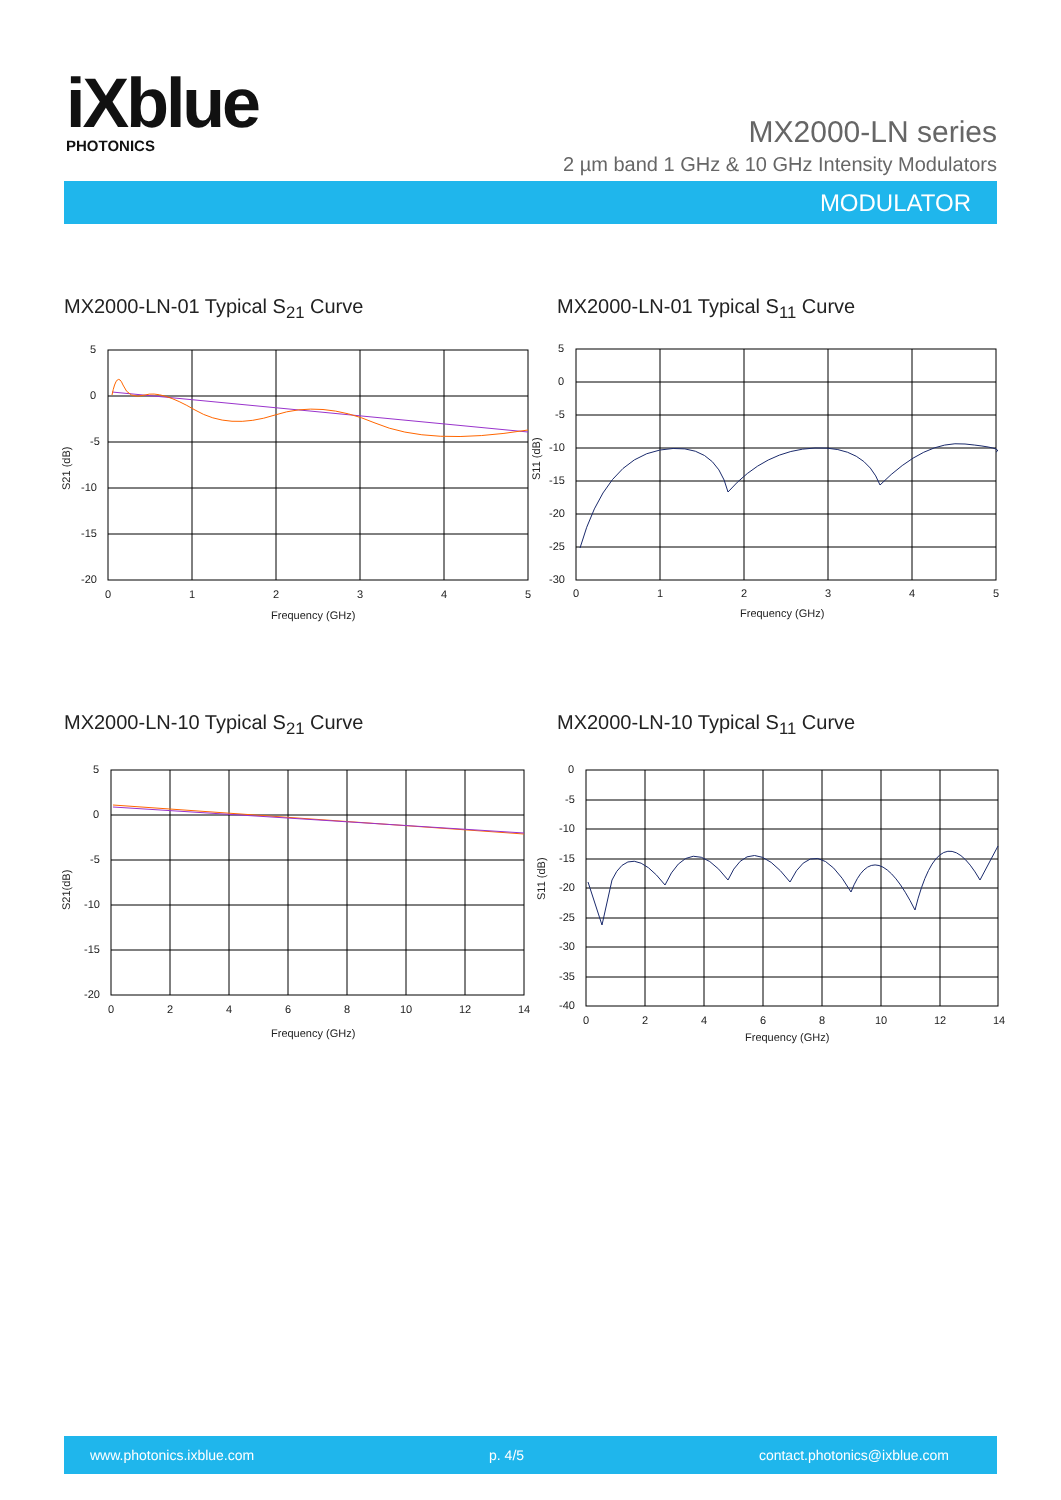iXblue
PHOTONICS
MX2000-LN series
2 µm band 1 GHz & 10 GHz Intensity Modulators
MODULATOR
MX2000-LN-01 Typical S<sub>21</sub> Curve MX2000-LN-01 Typical S<sub>11</sub> Curve
MX2000-LN-10 Typical S<sub>21</sub> Curve MX2000-LN-10 Typical S<sub>11</sub> Curve
5
0
-5
-10
-15
-20
0
1
2
3
4
5
Frequency (GHz)
S21 (dB)
5
0
-5
-10
-15
-20
-25
-30
0
1
2
3
4
5
Frequency (GHz)
S11 (dB)
5
0
-5
-10
-15
-20
0
2
4
6
8
10
12
14
Frequency (GHz)
S21(dB)
0
-5
-10
-15
-20
-25
-30
-35
-40
0
2
4
6
8
10
12
14
Frequency (GHz)
S11 (dB)
www.photonics.ixblue.com p. 4/5 contact.photonics@ixblue.com